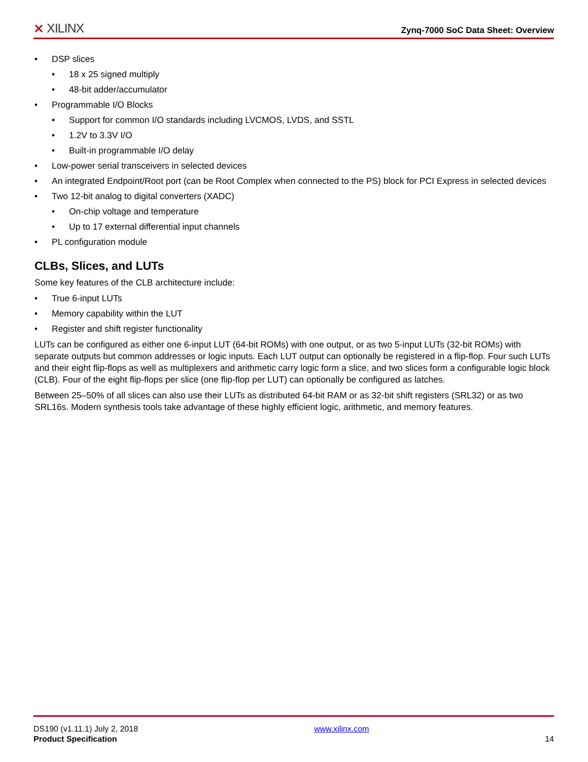⨯ XILINX
Zynq-7000 SoC Data Sheet: Overview
• DSP slices
• 18 x 25 signed multiply
• 48-bit adder/accumulator
• Programmable I/O Blocks
• Support for common I/O standards including LVCMOS, LVDS, and SSTL
• 1.2V to 3.3V I/O
• Built-in programmable I/O delay
• Low-power serial transceivers in selected devices
• An integrated Endpoint/Root port (can be Root Complex when connected to the PS) block for PCI Express in selected devices
• Two 12-bit analog to digital converters (XADC)
• On-chip voltage and temperature
• Up to 17 external differential input channels
• PL configuration module
CLBs, Slices, and LUTs
Some key features of the CLB architecture include:
• True 6-input LUTs
• Memory capability within the LUT
• Register and shift register functionality
LUTs can be configured as either one 6-input LUT (64-bit ROMs) with one output, or as two 5-input LUTs (32-bit ROMs) with separate outputs but common addresses or logic inputs. Each LUT output can optionally be registered in a flip-flop. Four such LUTs and their eight flip-flops as well as multiplexers and arithmetic carry logic form a slice, and two slices form a configurable logic block (CLB). Four of the eight flip-flops per slice (one flip-flop per LUT) can optionally be configured as latches.
Between 25–50% of all slices can also use their LUTs as distributed 64-bit RAM or as 32-bit shift registers (SRL32) or as two SRL16s. Modern synthesis tools take advantage of these highly efficient logic, arithmetic, and memory features.
DS190 (v1.11.1) July 2, 2018
Product Specification
www.xilinx.com
14